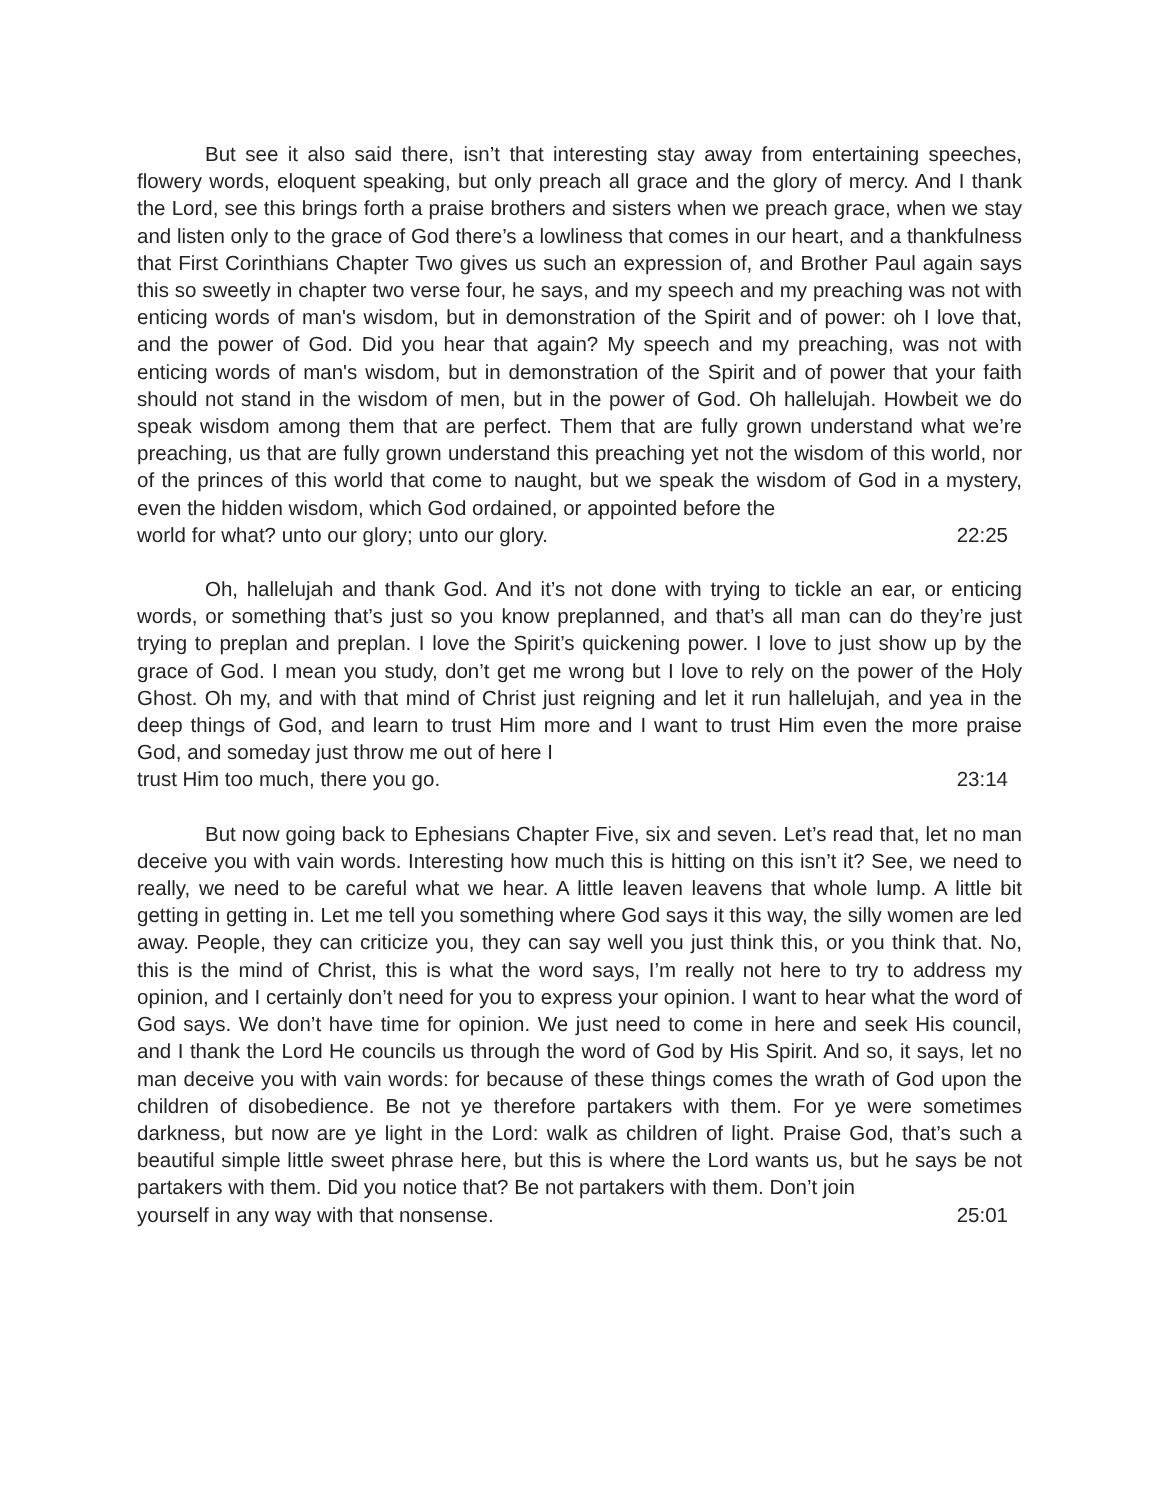But see it also said there, isn’t that interesting stay away from entertaining speeches, flowery words, eloquent speaking, but only preach all grace and the glory of mercy. And I thank the Lord, see this brings forth a praise brothers and sisters when we preach grace, when we stay and listen only to the grace of God there’s a lowliness that comes in our heart, and a thankfulness that First Corinthians Chapter Two gives us such an expression of, and Brother Paul again says this so sweetly in chapter two verse four, he says, and my speech and my preaching was not with enticing words of man's wisdom, but in demonstration of the Spirit and of power: oh I love that, and the power of God. Did you hear that again? My speech and my preaching, was not with enticing words of man's wisdom, but in demonstration of the Spirit and of power that your faith should not stand in the wisdom of men, but in the power of God. Oh hallelujah. Howbeit we do speak wisdom among them that are perfect. Them that are fully grown understand what we’re preaching, us that are fully grown understand this preaching yet not the wisdom of this world, nor of the princes of this world that come to naught, but we speak the wisdom of God in a mystery, even the hidden wisdom, which God ordained, or appointed before the
world for what? unto our glory; unto our glory. 22:25
Oh, hallelujah and thank God. And it’s not done with trying to tickle an ear, or enticing words, or something that’s just so you know preplanned, and that’s all man can do they’re just trying to preplan and preplan. I love the Spirit’s quickening power. I love to just show up by the grace of God. I mean you study, don’t get me wrong but I love to rely on the power of the Holy Ghost. Oh my, and with that mind of Christ just reigning and let it run hallelujah, and yea in the deep things of God, and learn to trust Him more and I want to trust Him even the more praise God, and someday just throw me out of here I
trust Him too much, there you go. 23:14
But now going back to Ephesians Chapter Five, six and seven. Let’s read that, let no man deceive you with vain words. Interesting how much this is hitting on this isn’t it? See, we need to really, we need to be careful what we hear. A little leaven leavens that whole lump. A little bit getting in getting in. Let me tell you something where God says it this way, the silly women are led away. People, they can criticize you, they can say well you just think this, or you think that. No, this is the mind of Christ, this is what the word says, I’m really not here to try to address my opinion, and I certainly don’t need for you to express your opinion. I want to hear what the word of God says. We don’t have time for opinion. We just need to come in here and seek His council, and I thank the Lord He councils us through the word of God by His Spirit. And so, it says, let no man deceive you with vain words: for because of these things comes the wrath of God upon the children of disobedience. Be not ye therefore partakers with them. For ye were sometimes darkness, but now are ye light in the Lord: walk as children of light. Praise God, that’s such a beautiful simple little sweet phrase here, but this is where the Lord wants us, but he says be not partakers with them. Did you notice that? Be not partakers with them. Don’t join
yourself in any way with that nonsense. 25:01